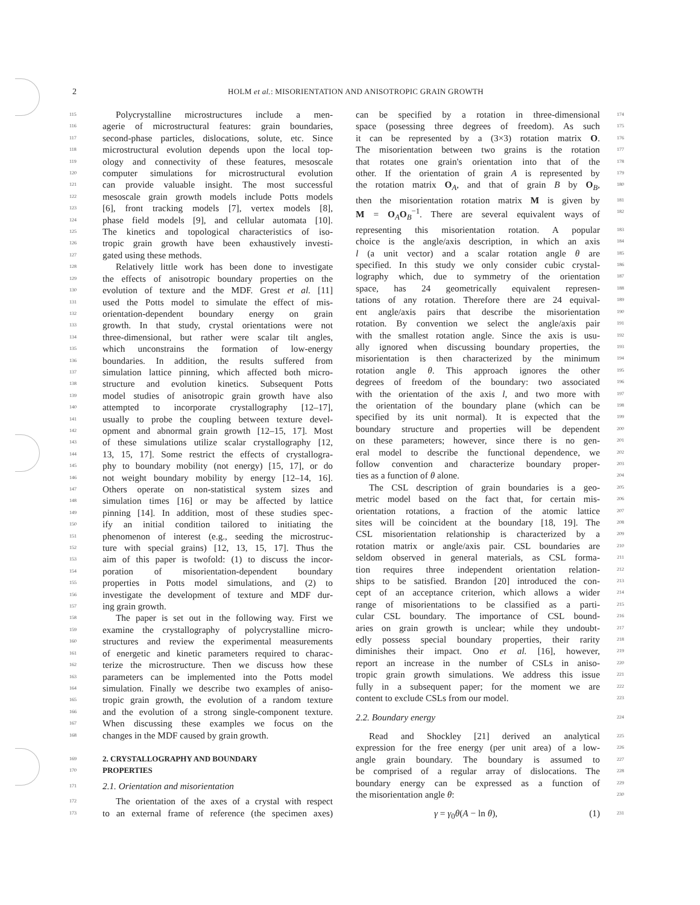2 HOLM et al.: MISORIENTATION AND ANISOTROPIC GRAIN GROWTH
115 Polycrystalline microstructures include a men-
116 agerie of microstructural features: grain boundaries,
117 second-phase particles, dislocations, solute, etc. Since
118 microstructural evolution depends upon the local top-
119 ology and connectivity of these features, mesoscale
120 computer simulations for microstructural evolution
121 can provide valuable insight. The most successful
122 mesoscale grain growth models include Potts models
123 [6], front tracking models [7], vertex models [8],
124 phase field models [9], and cellular automata [10].
125 The kinetics and topological characteristics of iso-
126 tropic grain growth have been exhaustively investi-
127 gated using these methods.
128 Relatively little work has been done to investigate
129 the effects of anisotropic boundary properties on the
130 evolution of texture and the MDF. Grest et al. [11]
131 used the Potts model to simulate the effect of mis-
132 orientation-dependent boundary energy on grain
133 growth. In that study, crystal orientations were not
134 three-dimensional, but rather were scalar tilt angles,
135 which unconstrains the formation of low-energy
136 boundaries. In addition, the results suffered from
137 simulation lattice pinning, which affected both micro-
138 structure and evolution kinetics. Subsequent Potts
139 model studies of anisotropic grain growth have also
140 attempted to incorporate crystallography [12–17],
141 usually to probe the coupling between texture devel-
142 opment and abnormal grain growth [12–15, 17]. Most
143 of these simulations utilize scalar crystallography [12,
144 13, 15, 17]. Some restrict the effects of crystallogra-
145 phy to boundary mobility (not energy) [15, 17], or do
146 not weight boundary mobility by energy [12–14, 16].
147 Others operate on non-statistical system sizes and
148 simulation times [16] or may be affected by lattice
149 pinning [14]. In addition, most of these studies spec-
150 ify an initial condition tailored to initiating the
151 phenomenon of interest (e.g., seeding the microstruc-
152 ture with special grains) [12, 13, 15, 17]. Thus the
153 aim of this paper is twofold: (1) to discuss the incor-
154 poration of misorientation-dependent boundary
155 properties in Potts model simulations, and (2) to
156 investigate the development of texture and MDF dur-
157 ing grain growth.
158 The paper is set out in the following way. First we
159 examine the crystallography of polycrystalline micro-
160 structures and review the experimental measurements
161 of energetic and kinetic parameters required to charac-
162 terize the microstructure. Then we discuss how these
163 parameters can be implemented into the Potts model
164 simulation. Finally we describe two examples of aniso-
165 tropic grain growth, the evolution of a random texture
166 and the evolution of a strong single-component texture.
167 When discussing these examples we focus on the
168 changes in the MDF caused by grain growth.
169
2. CRYSTALLOGRAPHY AND BOUNDARY
170
PROPERTIES
171 2.1. Orientation and misorientation
172 The orientation of the axes of a crystal with respect
173 to an external frame of reference (the specimen axes)
can be specified by a rotation in three-dimensional 174
space (posessing three degrees of freedom). As such 175
it can be represented by a (3×3) rotation matrix O. 176
The misorientation between two grains is the rotation 177
that rotates one grain's orientation into that of the 178
other. If the orientation of grain A is represented by 179
the rotation matrix O<sub>A</sub>, and that of grain B by O<sub>B</sub>, 180
then the misorientation rotation matrix M is given by 181
M = O<sub>A</sub>O<sub>B</sub><sup>−1</sup>. There are several equivalent ways of 182
representing this misorientation rotation. A popular 183
choice is the angle/axis description, in which an axis 184
l (a unit vector) and a scalar rotation angle θ are 185
specified. In this study we only consider cubic crystal- 186
lography which, due to symmetry of the orientation 187
space, has 24 geometrically equivalent represen- 188
tations of any rotation. Therefore there are 24 equival- 189
ent angle/axis pairs that describe the misorientation 190
rotation. By convention we select the angle/axis pair 191
with the smallest rotation angle. Since the axis is usu- 192
ally ignored when discussing boundary properties, the 193
misorientation is then characterized by the minimum 194
rotation angle θ. This approach ignores the other 195
degrees of freedom of the boundary: two associated 196
with the orientation of the axis l, and two more with 197
the orientation of the boundary plane (which can be 198
specified by its unit normal). It is expected that the 199
boundary structure and properties will be dependent 200
on these parameters; however, since there is no gen- 201
eral model to describe the functional dependence, we 202
follow convention and characterize boundary proper- 203
ties as a function of θ alone. 204
The CSL description of grain boundaries is a geo- 205
metric model based on the fact that, for certain mis- 206
orientation rotations, a fraction of the atomic lattice 207
sites will be coincident at the boundary [18, 19]. The 208
CSL misorientation relationship is characterized by a 209
rotation matrix or angle/axis pair. CSL boundaries are 210
seldom observed in general materials, as CSL forma- 211
tion requires three independent orientation relation- 212
ships to be satisfied. Brandon [20] introduced the con- 213
cept of an acceptance criterion, which allows a wider 214
range of misorientations to be classified as a parti- 215
cular CSL boundary. The importance of CSL bound- 216
aries on grain growth is unclear; while they undoubt- 217
edly possess special boundary properties, their rarity 218
diminishes their impact. Ono et al. [16], however, 219
report an increase in the number of CSLs in aniso- 220
tropic grain growth simulations. We address this issue 221
fully in a subsequent paper; for the moment we are 222
content to exclude CSLs from our model. 223
2.2. Boundary energy 224
Read and Shockley [21] derived an analytical 225
expression for the free energy (per unit area) of a low- 226
angle grain boundary. The boundary is assumed to 227
be comprised of a regular array of dislocations. The 228
boundary energy can be expressed as a function of 229
the misorientation angle θ: 230
γ = γ<sub>0</sub>θ(A − ln θ), (1) 231